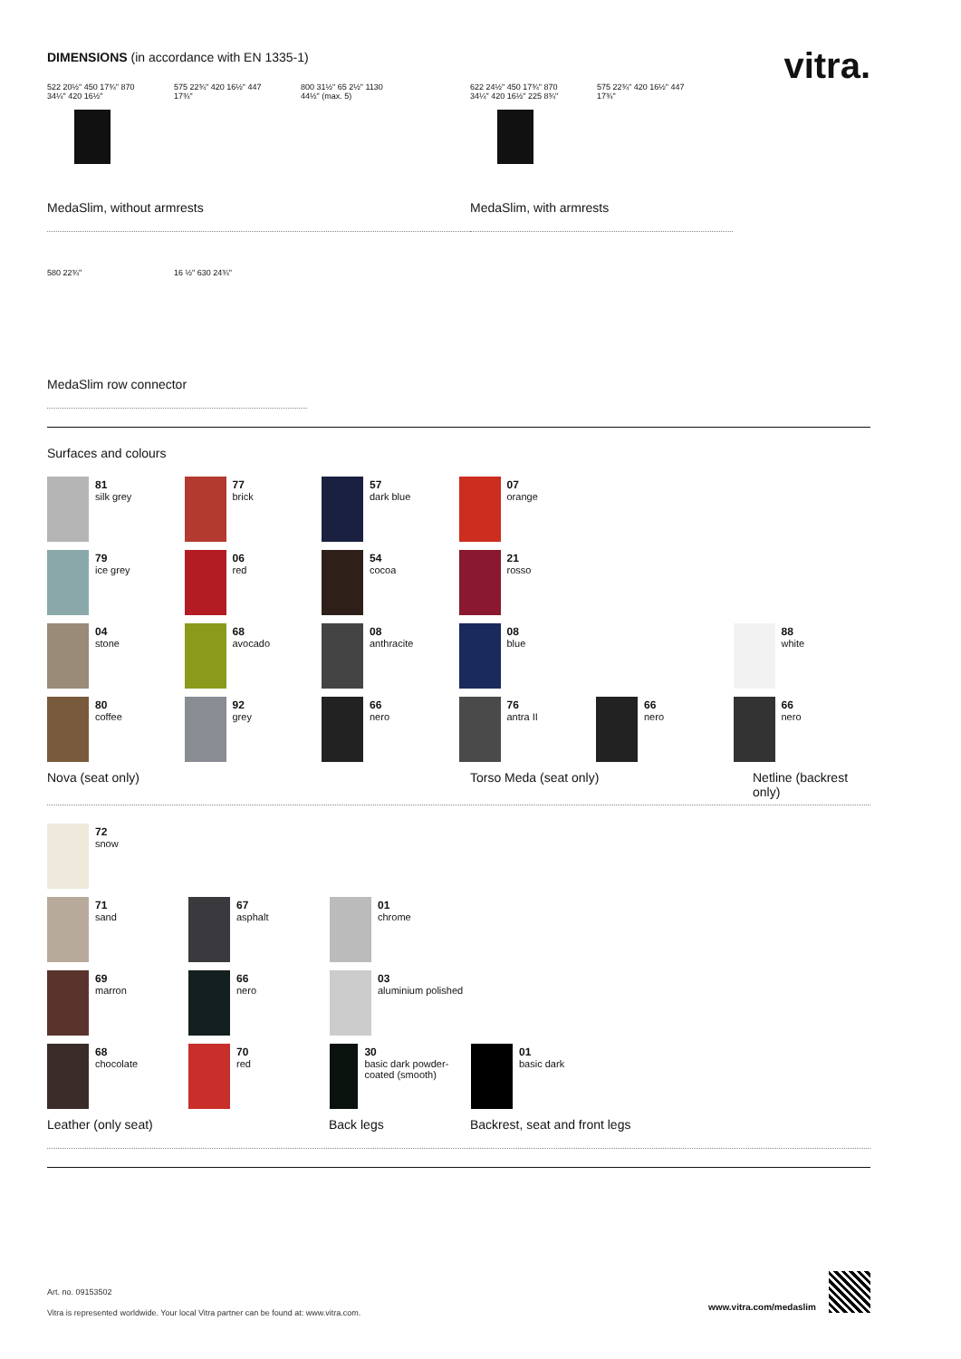vitra.
DIMENSIONS (in accordance with EN 1335-1)
522 20½" 450 17¾" 870 34¼" 420 16½"
575 22¾" 420 16½" 447 17¾"
800 31½" 65 2½" 1130 44½" (max. 5)
MedaSlim, without armrests
622 24½" 450 17¾" 870 34¼" 420 16½" 225 8¾"
575 22¾" 420 16½" 447 17¾"
MedaSlim, with armrests
580 22¾" 16 ½" 630 24¾"
MedaSlim row connector
Surfaces and colours
81
silk grey
79
ice grey
04
stone
80
coffee
77
brick
06
red
68
avocado
92
grey
57
dark blue
54
cocoa
08
anthracite
66
nero
07
orange
21
rosso
08
blue
76
antra II
66
nero
88
white
66
nero
Nova (seat only) Torso Meda (seat only) Netline (backrest only)
72
snow
71
sand
69
marron
68
chocolate
67
asphalt
66
nero
70
red
01
chrome
03
aluminium polished
30
basic dark powder-coated (smooth)
01
basic dark
Leather (only seat) Back legs Backrest, seat and front legs
Art. no. 09153502
Vitra is represented worldwide. Your local Vitra partner can be found at: www.vitra.com.
www.vitra.com/medaslim